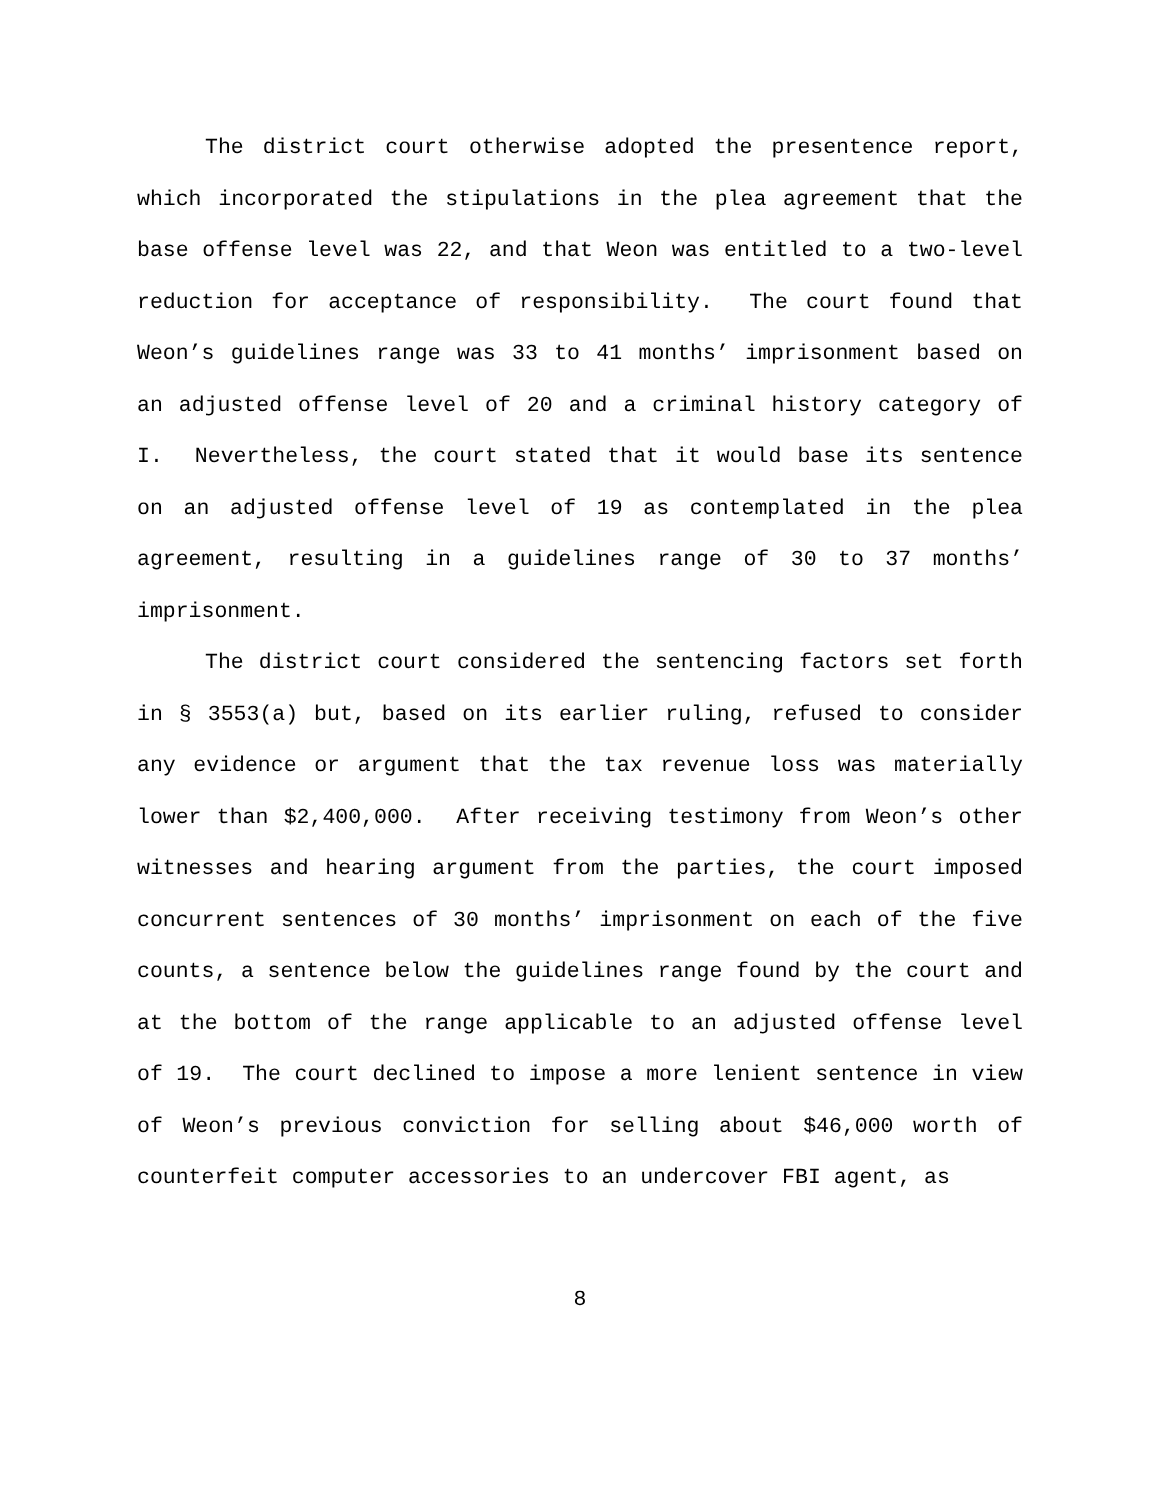The district court otherwise adopted the presentence report, which incorporated the stipulations in the plea agreement that the base offense level was 22, and that Weon was entitled to a two-level reduction for acceptance of responsibility. The court found that Weon’s guidelines range was 33 to 41 months’ imprisonment based on an adjusted offense level of 20 and a criminal history category of I. Nevertheless, the court stated that it would base its sentence on an adjusted offense level of 19 as contemplated in the plea agreement, resulting in a guidelines range of 30 to 37 months’ imprisonment.
The district court considered the sentencing factors set forth in § 3553(a) but, based on its earlier ruling, refused to consider any evidence or argument that the tax revenue loss was materially lower than $2,400,000. After receiving testimony from Weon’s other witnesses and hearing argument from the parties, the court imposed concurrent sentences of 30 months’ imprisonment on each of the five counts, a sentence below the guidelines range found by the court and at the bottom of the range applicable to an adjusted offense level of 19. The court declined to impose a more lenient sentence in view of Weon’s previous conviction for selling about $46,000 worth of counterfeit computer accessories to an undercover FBI agent, as
8